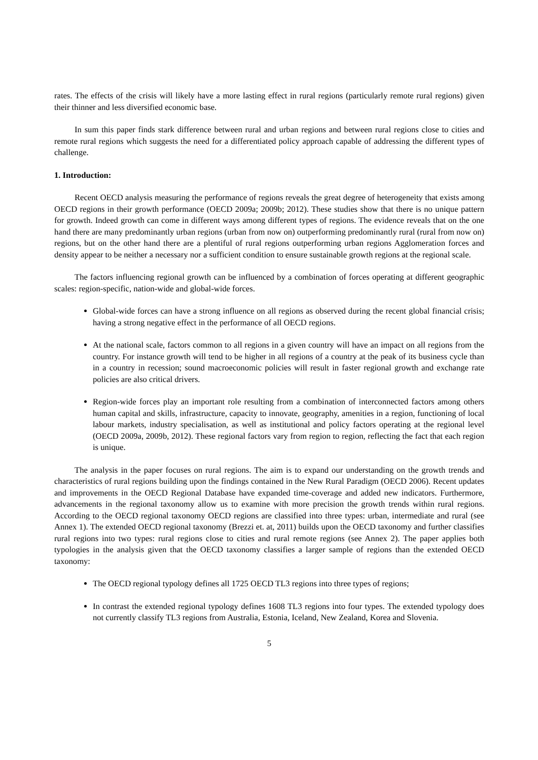rates. The effects of the crisis will likely have a more lasting effect in rural regions (particularly remote rural regions) given their thinner and less diversified economic base.
In sum this paper finds stark difference between rural and urban regions and between rural regions close to cities and remote rural regions which suggests the need for a differentiated policy approach capable of addressing the different types of challenge.
1. Introduction:
Recent OECD analysis measuring the performance of regions reveals the great degree of heterogeneity that exists among OECD regions in their growth performance (OECD 2009a; 2009b; 2012). These studies show that there is no unique pattern for growth. Indeed growth can come in different ways among different types of regions. The evidence reveals that on the one hand there are many predominantly urban regions (urban from now on) outperforming predominantly rural (rural from now on) regions, but on the other hand there are a plentiful of rural regions outperforming urban regions Agglomeration forces and density appear to be neither a necessary nor a sufficient condition to ensure sustainable growth regions at the regional scale.
The factors influencing regional growth can be influenced by a combination of forces operating at different geographic scales: region-specific, nation-wide and global-wide forces.
Global-wide forces can have a strong influence on all regions as observed during the recent global financial crisis; having a strong negative effect in the performance of all OECD regions.
At the national scale, factors common to all regions in a given country will have an impact on all regions from the country. For instance growth will tend to be higher in all regions of a country at the peak of its business cycle than in a country in recession; sound macroeconomic policies will result in faster regional growth and exchange rate policies are also critical drivers.
Region-wide forces play an important role resulting from a combination of interconnected factors among others human capital and skills, infrastructure, capacity to innovate, geography, amenities in a region, functioning of local labour markets, industry specialisation, as well as institutional and policy factors operating at the regional level (OECD 2009a, 2009b, 2012). These regional factors vary from region to region, reflecting the fact that each region is unique.
The analysis in the paper focuses on rural regions. The aim is to expand our understanding on the growth trends and characteristics of rural regions building upon the findings contained in the New Rural Paradigm (OECD 2006). Recent updates and improvements in the OECD Regional Database have expanded time-coverage and added new indicators. Furthermore, advancements in the regional taxonomy allow us to examine with more precision the growth trends within rural regions. According to the OECD regional taxonomy OECD regions are classified into three types: urban, intermediate and rural (see Annex 1). The extended OECD regional taxonomy (Brezzi et. at, 2011) builds upon the OECD taxonomy and further classifies rural regions into two types: rural regions close to cities and rural remote regions (see Annex 2). The paper applies both typologies in the analysis given that the OECD taxonomy classifies a larger sample of regions than the extended OECD taxonomy:
The OECD regional typology defines all 1725 OECD TL3 regions into three types of regions;
In contrast the extended regional typology defines 1608 TL3 regions into four types. The extended typology does not currently classify TL3 regions from Australia, Estonia, Iceland, New Zealand, Korea and Slovenia.
5